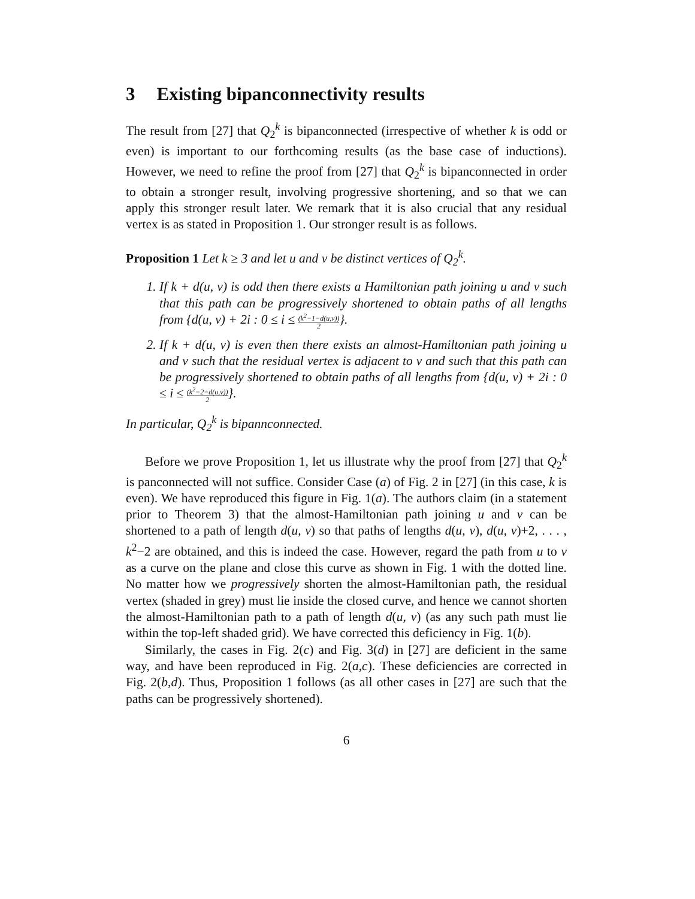3 Existing bipanconnectivity results
The result from [27] that Q<sub>2</sub><sup>k</sup> is bipanconnected (irrespective of whether k is odd or even) is important to our forthcoming results (as the base case of inductions). However, we need to refine the proof from [27] that Q<sub>2</sub><sup>k</sup> is bipanconnected in order to obtain a stronger result, involving progressive shortening, and so that we can apply this stronger result later. We remark that it is also crucial that any residual vertex is as stated in Proposition 1. Our stronger result is as follows.
Proposition 1 Let k ≥ 3 and let u and v be distinct vertices of Q<sub>2</sub><sup>k</sup>.
1. If k + d(u, v) is odd then there exists a Hamiltonian path joining u and v such that this path can be progressively shortened to obtain paths of all lengths from {d(u, v) + 2i : 0 ≤ i ≤ (k<sup>2</sup>−1−d(u,v)) 2}.
2. If k + d(u, v) is even then there exists an almost-Hamiltonian path joining u and v such that the residual vertex is adjacent to v and such that this path can be progressively shortened to obtain paths of all lengths from {d(u, v) + 2i : 0 ≤ i ≤ (k<sup>2</sup>−2−d(u,v)) 2}.
In particular, Q<sub>2</sub><sup>k</sup> is bipannconnected.
Before we prove Proposition 1, let us illustrate why the proof from [27] that Q<sub>2</sub><sup>k</sup> is panconnected will not suffice. Consider Case (a) of Fig. 2 in [27] (in this case, k is even). We have reproduced this figure in Fig. 1(a). The authors claim (in a statement prior to Theorem 3) that the almost-Hamiltonian path joining u and v can be shortened to a path of length d(u, v) so that paths of lengths d(u, v), d(u, v)+2, . . . , k<sup>2</sup>−2 are obtained, and this is indeed the case. However, regard the path from u to v as a curve on the plane and close this curve as shown in Fig. 1 with the dotted line. No matter how we progressively shorten the almost-Hamiltonian path, the residual vertex (shaded in grey) must lie inside the closed curve, and hence we cannot shorten the almost-Hamiltonian path to a path of length d(u, v) (as any such path must lie within the top-left shaded grid). We have corrected this deficiency in Fig. 1(b).
Similarly, the cases in Fig. 2(c) and Fig. 3(d) in [27] are deficient in the same way, and have been reproduced in Fig. 2(a,c). These deficiencies are corrected in Fig. 2(b,d). Thus, Proposition 1 follows (as all other cases in [27] are such that the paths can be progressively shortened).
6